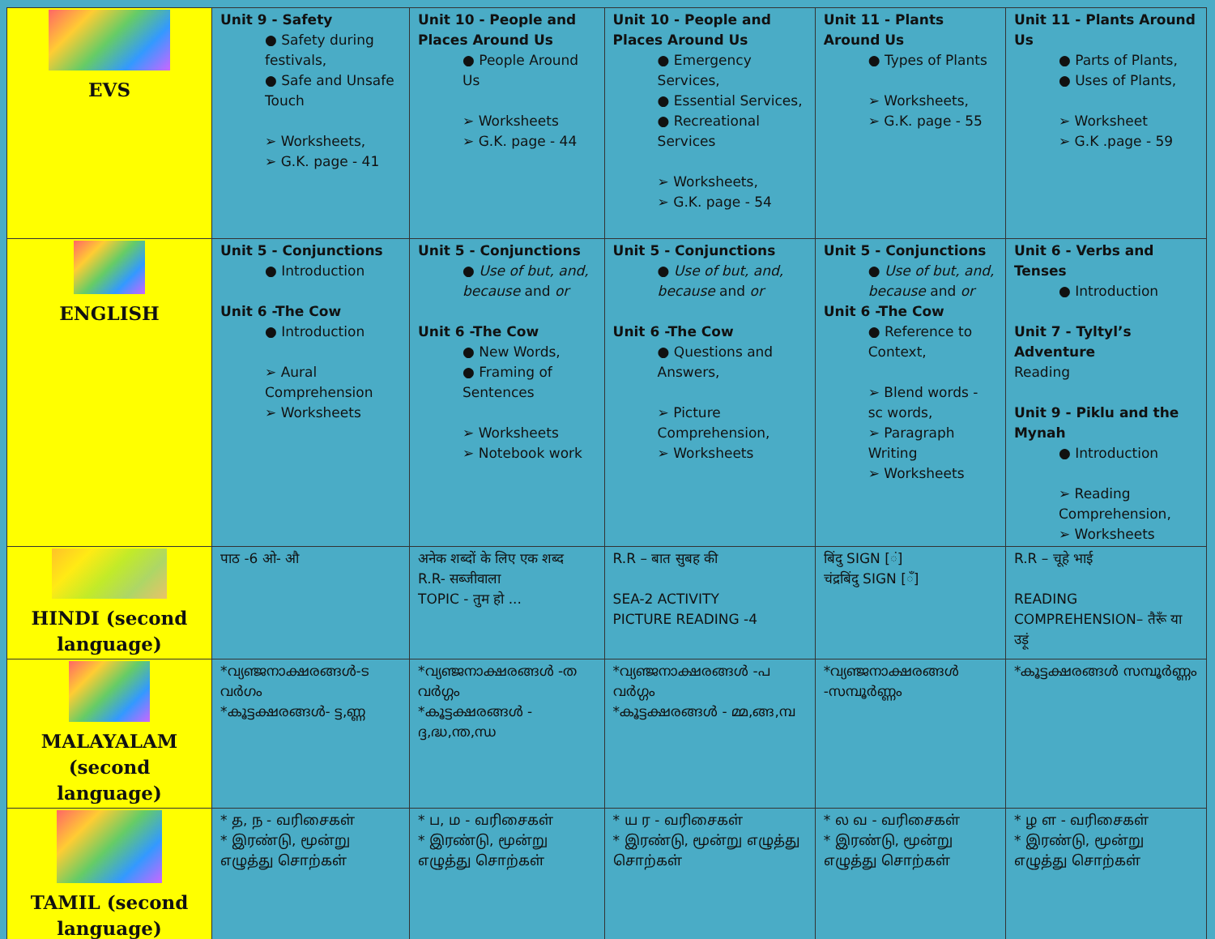| EVS | Unit 9 - Safety ● Safety during festivals, ● Safe and Unsafe Touch ➢ Worksheets, ➢ G.K. page - 41 | Unit 10 - People and Places Around Us ● People Around Us ➢ Worksheets ➢ G.K. page - 44 | Unit 10 - People and Places Around Us ● Emergency Services, ● Essential Services, ● Recreational Services ➢ Worksheets, ➢ G.K. page - 54 | Unit 11 - Plants Around Us ● Types of Plants ➢ Worksheets, ➢ G.K. page - 55 | Unit 11 - Plants Around Us ● Parts of Plants, ● Uses of Plants, ➢ Worksheet ➢ G.K .page - 59 |
| ENGLISH | Unit 5 - Conjunctions ● Introduction Unit 6 -The Cow ● Introduction ➢ Aural Comprehension ➢ Worksheets | Unit 5 - Conjunctions ● Use of but, and, because and or Unit 6 -The Cow ● New Words, ● Framing of Sentences ➢ Worksheets ➢ Notebook work | Unit 5 - Conjunctions ● Use of but, and, because and or Unit 6 -The Cow ● Questions and Answers, ➢ Picture Comprehension, ➢ Worksheets | Unit 5 - Conjunctions ● Use of but, and, because and or Unit 6 -The Cow ● Reference to Context, ➢ Blend words - sc words, ➢ Paragraph Writing ➢ Worksheets | Unit 6 - Verbs and Tenses ● Introduction Unit 7 - Tyltyl’s Adventure Reading Unit 9 - Piklu and the Mynah ● Introduction ➢ Reading Comprehension, ➢ Worksheets |
| HINDI (second language) | पाठ -6 ओ- औ | अनेक शब्दों के लिए एक शब्द R.R- सब्जीवाला TOPIC - तुम हो ... | R.R – बात सुबह की SEA-2 ACTIVITY PICTURE READING -4 | बिंदु SIGN [ं] चंद्रबिंदु SIGN [ँ] | R.R – चूहे भाई READING COMPREHENSION– तैरूँ या उड़ूं |
| MALAYALAM (second language) | *വ്യഞ്ജനാക്ഷരങ്ങൾ-ട വർഗം *കൂട്ടക്ഷരങ്ങൾ- ട്ട,ണ്ണ | *വ്യഞ്ജനാക്ഷരങ്ങൾ -ത വർഗ്ഗം *കൂട്ടക്ഷരങ്ങൾ - ദ്ദ,ദ്ധ,ന്ത,ന്ധ | *വ്യഞ്ജനാക്ഷരങ്ങൾ -പ വർഗ്ഗം *കൂട്ടക്ഷരങ്ങൾ - മ്മ,ങ്ങ,മ്പ | *വ്യഞ്ജനാക്ഷരങ്ങൾ -സമ്പൂർണ്ണം | *കൂട്ടക്ഷരങ്ങൾ സമ്പൂർണ്ണം |
| TAMIL (second language) | * த, ந - வரிசைகள் * இரண்டு, மூன்று எழுத்து சொற்கள் | * ப, ம - வரிசைகள் * இரண்டு, மூன்று எழுத்து சொற்கள் | * ய ர - வரிசைகள் * இரண்டு, மூன்று எழுத்து சொற்கள் | * ல வ - வரிசைகள் * இரண்டு, மூன்று எழுத்து சொற்கள் | * ழ ள - வரிசைகள் * இரண்டு, மூன்று எழுத்து சொற்கள் |